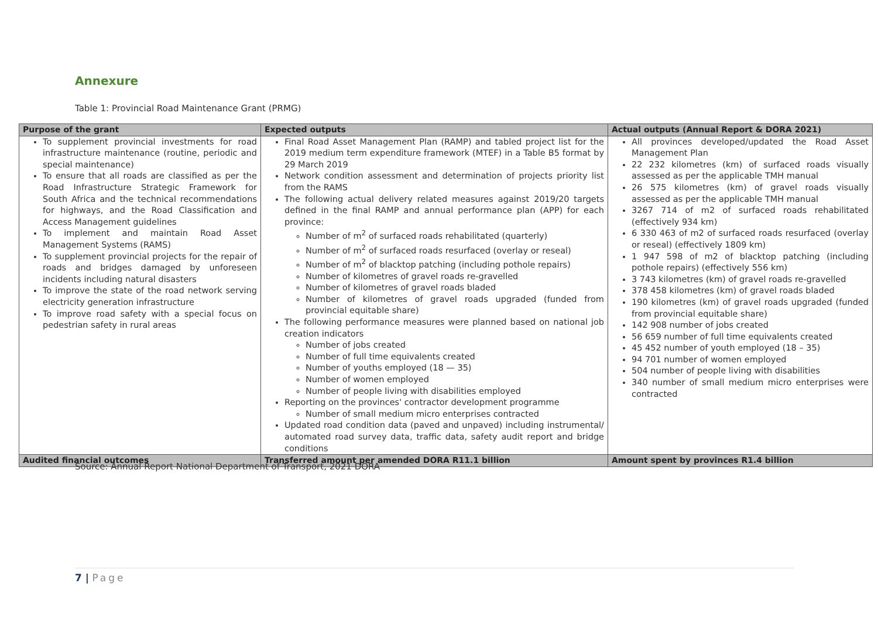Annexure
Table 1: Provincial Road Maintenance Grant (PRMG)
| Purpose of the grant | Expected outputs | Actual outputs (Annual Report & DORA 2021) |
| --- | --- | --- |
| To supplement provincial investments for road infrastructure maintenance (routine, periodic and special maintenance) To ensure that all roads are classified as per the Road Infrastructure Strategic Framework for South Africa and the technical recommendations for highways, and the Road Classification and Access Management guidelines To implement and maintain Road Asset Management Systems (RAMS) To supplement provincial projects for the repair of roads and bridges damaged by unforeseen incidents including natural disasters To improve the state of the road network serving electricity generation infrastructure To improve road safety with a special focus on pedestrian safety in rural areas | Final Road Asset Management Plan (RAMP) and tabled project list for the 2019 medium term expenditure framework (MTEF) in a Table B5 format by 29 March 2019 Network condition assessment and determination of projects priority list from the RAMS The following actual delivery related measures against 2019/20 targets defined in the final RAMP and annual performance plan (APP) for each province: Number of m<sup>2</sup> of surfaced roads rehabilitated (quarterly) Number of m<sup>2</sup> of surfaced roads resurfaced (overlay or reseal) Number of m<sup>2</sup> of blacktop patching (including pothole repairs) Number of kilometres of gravel roads re-gravelled Number of kilometres of gravel roads bladed Number of kilometres of gravel roads upgraded (funded from provincial equitable share) The following performance measures were planned based on national job creation indicators Number of jobs created Number of full time equivalents created Number of youths employed (18 — 35) Number of women employed Number of people living with disabilities employed Reporting on the provinces' contractor development programme Number of small medium micro enterprises contracted Updated road condition data (paved and unpaved) including instrumental/ automated road survey data, traffic data, safety audit report and bridge conditions | All provinces developed/updated the Road Asset Management Plan 22 232 kilometres (km) of surfaced roads visually assessed as per the applicable TMH manual 26 575 kilometres (km) of gravel roads visually assessed as per the applicable TMH manual 3267 714 of m2 of surfaced roads rehabilitated (effectively 934 km) 6 330 463 of m2 of surfaced roads resurfaced (overlay or reseal) (effectively 1809 km) 1 947 598 of m2 of blacktop patching (including pothole repairs) (effectively 556 km) 3 743 kilometres (km) of gravel roads re-gravelled 378 458 kilometres (km) of gravel roads bladed 190 kilometres (km) of gravel roads upgraded (funded from provincial equitable share) 142 908 number of jobs created 56 659 number of full time equivalents created 45 452 number of youth employed (18 – 35) 94 701 number of women employed 504 number of people living with disabilities 340 number of small medium micro enterprises were contracted |
| Audited financial outcomes | Transferred amount per amended DORA R11.1 billion | Amount spent by provinces R1.4 billion |
Source: Annual Report National Department of Transport, 2021 DORA
7 | Page